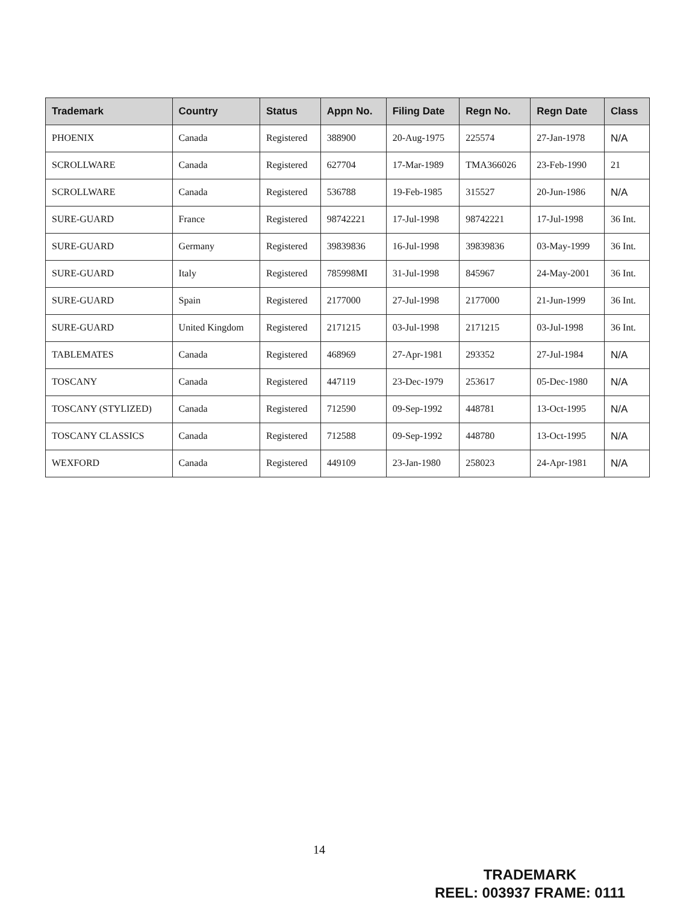| Trademark | Country | Status | Appn No. | Filing Date | Regn No. | Regn Date | Class |
| --- | --- | --- | --- | --- | --- | --- | --- |
| PHOENIX | Canada | Registered | 388900 | 20-Aug-1975 | 225574 | 27-Jan-1978 | N/A |
| SCROLLWARE | Canada | Registered | 627704 | 17-Mar-1989 | TMA366026 | 23-Feb-1990 | 21 |
| SCROLLWARE | Canada | Registered | 536788 | 19-Feb-1985 | 315527 | 20-Jun-1986 | N/A |
| SURE-GUARD | France | Registered | 98742221 | 17-Jul-1998 | 98742221 | 17-Jul-1998 | 36 Int. |
| SURE-GUARD | Germany | Registered | 39839836 | 16-Jul-1998 | 39839836 | 03-May-1999 | 36 Int. |
| SURE-GUARD | Italy | Registered | 785998MI | 31-Jul-1998 | 845967 | 24-May-2001 | 36 Int. |
| SURE-GUARD | Spain | Registered | 2177000 | 27-Jul-1998 | 2177000 | 21-Jun-1999 | 36 Int. |
| SURE-GUARD | United Kingdom | Registered | 2171215 | 03-Jul-1998 | 2171215 | 03-Jul-1998 | 36 Int. |
| TABLEMATES | Canada | Registered | 468969 | 27-Apr-1981 | 293352 | 27-Jul-1984 | N/A |
| TOSCANY | Canada | Registered | 447119 | 23-Dec-1979 | 253617 | 05-Dec-1980 | N/A |
| TOSCANY (STYLIZED) | Canada | Registered | 712590 | 09-Sep-1992 | 448781 | 13-Oct-1995 | N/A |
| TOSCANY CLASSICS | Canada | Registered | 712588 | 09-Sep-1992 | 448780 | 13-Oct-1995 | N/A |
| WEXFORD | Canada | Registered | 449109 | 23-Jan-1980 | 258023 | 24-Apr-1981 | N/A |
14
TRADEMARK
REEL: 003937 FRAME: 0111